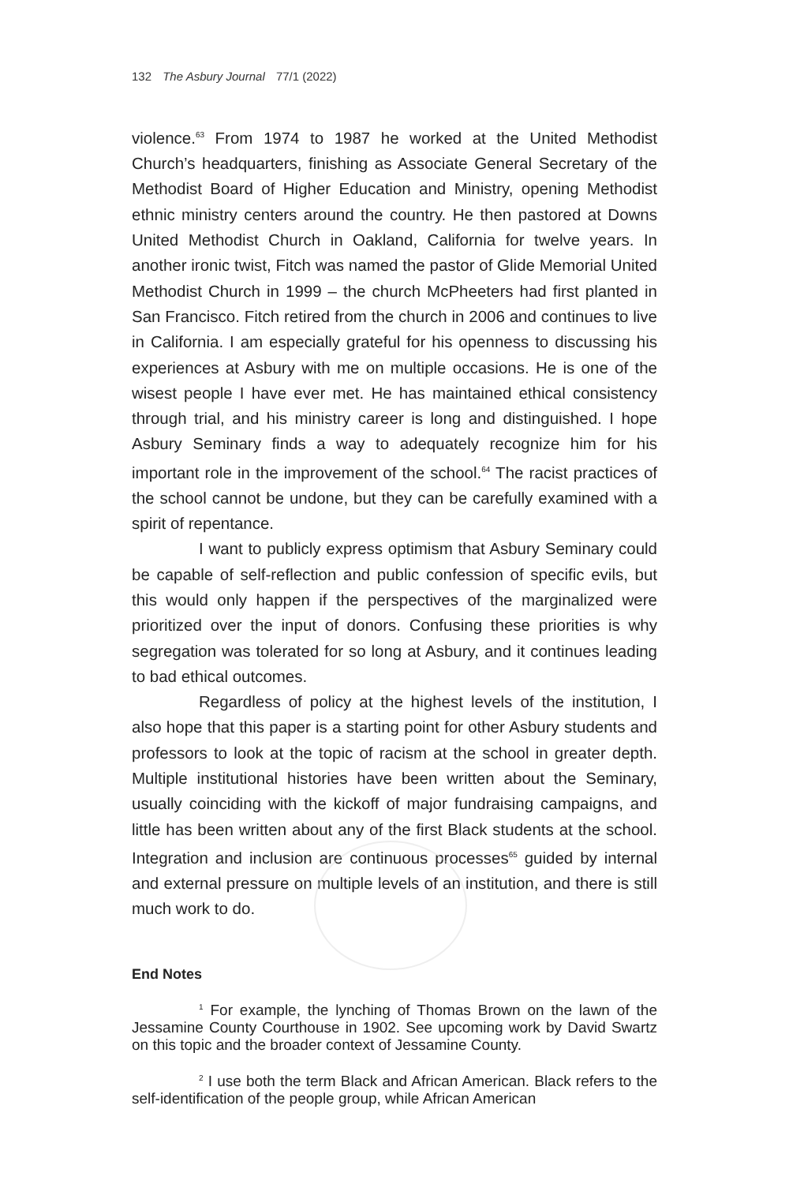132 The Asbury Journal 77/1 (2022)
violence.<sup>63</sup> From 1974 to 1987 he worked at the United Methodist Church’s headquarters, finishing as Associate General Secretary of the Methodist Board of Higher Education and Ministry, opening Methodist ethnic ministry centers around the country. He then pastored at Downs United Methodist Church in Oakland, California for twelve years. In another ironic twist, Fitch was named the pastor of Glide Memorial United Methodist Church in 1999 – the church McPheeters had first planted in San Francisco. Fitch retired from the church in 2006 and continues to live in California. I am especially grateful for his openness to discussing his experiences at Asbury with me on multiple occasions. He is one of the wisest people I have ever met. He has maintained ethical consistency through trial, and his ministry career is long and distinguished. I hope Asbury Seminary finds a way to adequately recognize him for his important role in the improvement of the school.<sup>64</sup> The racist practices of the school cannot be undone, but they can be carefully examined with a spirit of repentance.
I want to publicly express optimism that Asbury Seminary could be capable of self-reflection and public confession of specific evils, but this would only happen if the perspectives of the marginalized were prioritized over the input of donors. Confusing these priorities is why segregation was tolerated for so long at Asbury, and it continues leading to bad ethical outcomes.
Regardless of policy at the highest levels of the institution, I also hope that this paper is a starting point for other Asbury students and professors to look at the topic of racism at the school in greater depth. Multiple institutional histories have been written about the Seminary, usually coinciding with the kickoff of major fundraising campaigns, and little has been written about any of the first Black students at the school. Integration and inclusion are continuous processes<sup>65</sup> guided by internal and external pressure on multiple levels of an institution, and there is still much work to do.
End Notes
<sup>1</sup> For example, the lynching of Thomas Brown on the lawn of the Jessamine County Courthouse in 1902. See upcoming work by David Swartz on this topic and the broader context of Jessamine County.
<sup>2</sup> I use both the term Black and African American. Black refers to the self-identification of the people group, while African American